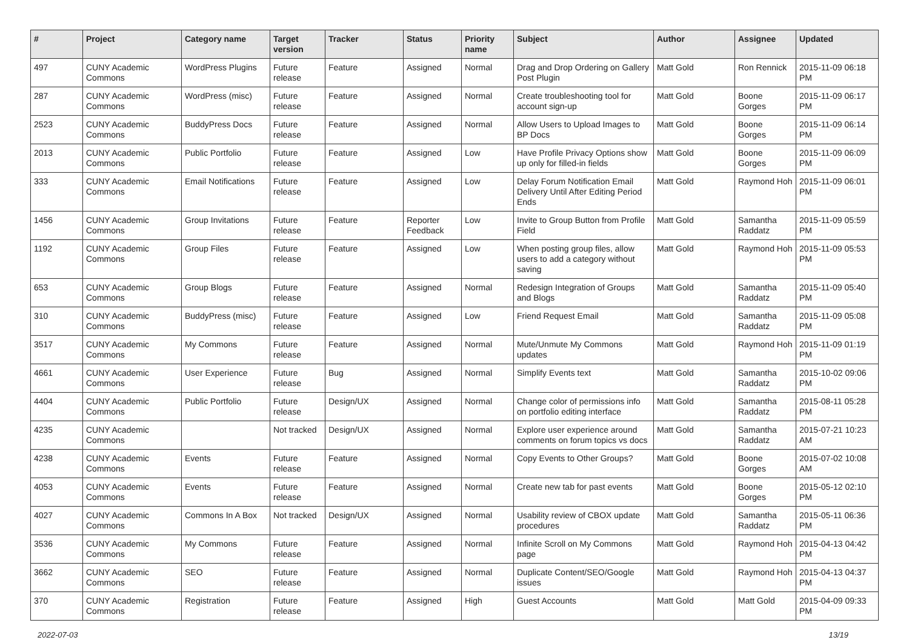| # | Project | Category name | Target version | Tracker | Status | Priority name | Subject | Author | Assignee | Updated |
| --- | --- | --- | --- | --- | --- | --- | --- | --- | --- | --- |
| 497 | CUNY Academic Commons | WordPress Plugins | Future release | Feature | Assigned | Normal | Drag and Drop Ordering on Gallery Post Plugin | Matt Gold | Ron Rennick | 2015-11-09 06:18 PM |
| 287 | CUNY Academic Commons | WordPress (misc) | Future release | Feature | Assigned | Normal | Create troubleshooting tool for account sign-up | Matt Gold | Boone Gorges | 2015-11-09 06:17 PM |
| 2523 | CUNY Academic Commons | BuddyPress Docs | Future release | Feature | Assigned | Normal | Allow Users to Upload Images to BP Docs | Matt Gold | Boone Gorges | 2015-11-09 06:14 PM |
| 2013 | CUNY Academic Commons | Public Portfolio | Future release | Feature | Assigned | Low | Have Profile Privacy Options show up only for filled-in fields | Matt Gold | Boone Gorges | 2015-11-09 06:09 PM |
| 333 | CUNY Academic Commons | Email Notifications | Future release | Feature | Assigned | Low | Delay Forum Notification Email Delivery Until After Editing Period Ends | Matt Gold | Raymond Hoh | 2015-11-09 06:01 PM |
| 1456 | CUNY Academic Commons | Group Invitations | Future release | Feature | Reporter Feedback | Low | Invite to Group Button from Profile Field | Matt Gold | Samantha Raddatz | 2015-11-09 05:59 PM |
| 1192 | CUNY Academic Commons | Group Files | Future release | Feature | Assigned | Low | When posting group files, allow users to add a category without saving | Matt Gold | Raymond Hoh | 2015-11-09 05:53 PM |
| 653 | CUNY Academic Commons | Group Blogs | Future release | Feature | Assigned | Normal | Redesign Integration of Groups and Blogs | Matt Gold | Samantha Raddatz | 2015-11-09 05:40 PM |
| 310 | CUNY Academic Commons | BuddyPress (misc) | Future release | Feature | Assigned | Low | Friend Request Email | Matt Gold | Samantha Raddatz | 2015-11-09 05:08 PM |
| 3517 | CUNY Academic Commons | My Commons | Future release | Feature | Assigned | Normal | Mute/Unmute My Commons updates | Matt Gold | Raymond Hoh | 2015-11-09 01:19 PM |
| 4661 | CUNY Academic Commons | User Experience | Future release | Bug | Assigned | Normal | Simplify Events text | Matt Gold | Samantha Raddatz | 2015-10-02 09:06 PM |
| 4404 | CUNY Academic Commons | Public Portfolio | Future release | Design/UX | Assigned | Normal | Change color of permissions info on portfolio editing interface | Matt Gold | Samantha Raddatz | 2015-08-11 05:28 PM |
| 4235 | CUNY Academic Commons | | Not tracked | Design/UX | Assigned | Normal | Explore user experience around comments on forum topics vs docs | Matt Gold | Samantha Raddatz | 2015-07-21 10:23 AM |
| 4238 | CUNY Academic Commons | Events | Future release | Feature | Assigned | Normal | Copy Events to Other Groups? | Matt Gold | Boone Gorges | 2015-07-02 10:08 AM |
| 4053 | CUNY Academic Commons | Events | Future release | Feature | Assigned | Normal | Create new tab for past events | Matt Gold | Boone Gorges | 2015-05-12 02:10 PM |
| 4027 | CUNY Academic Commons | Commons In A Box | Not tracked | Design/UX | Assigned | Normal | Usability review of CBOX update procedures | Matt Gold | Samantha Raddatz | 2015-05-11 06:36 PM |
| 3536 | CUNY Academic Commons | My Commons | Future release | Feature | Assigned | Normal | Infinite Scroll on My Commons page | Matt Gold | Raymond Hoh | 2015-04-13 04:42 PM |
| 3662 | CUNY Academic Commons | SEO | Future release | Feature | Assigned | Normal | Duplicate Content/SEO/Google issues | Matt Gold | Raymond Hoh | 2015-04-13 04:37 PM |
| 370 | CUNY Academic Commons | Registration | Future release | Feature | Assigned | High | Guest Accounts | Matt Gold | Matt Gold | 2015-04-09 09:33 PM |
2022-07-03 13/19